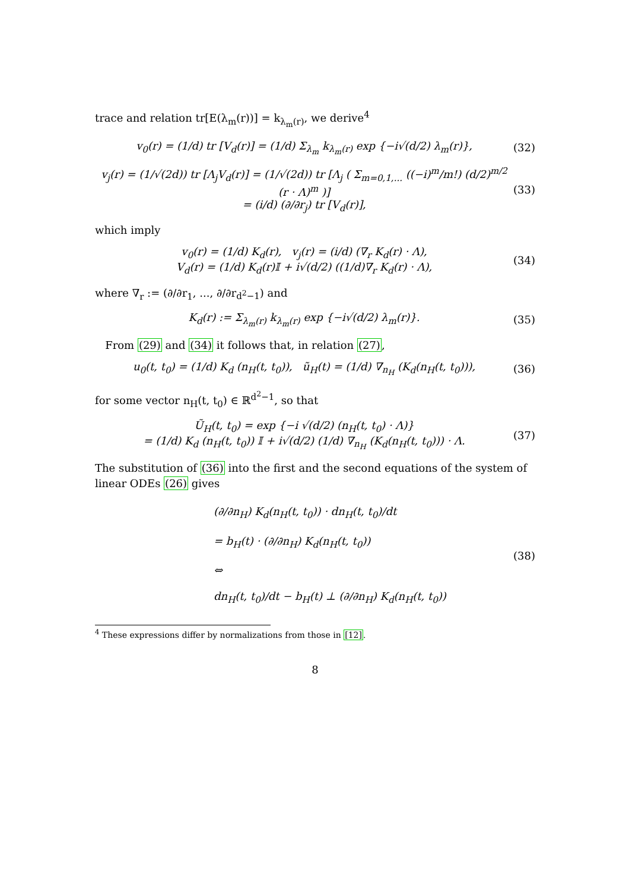trace and relation tr[E(λ<sub>m</sub>(r))] = k<sub>λ<sub>m</sub>(r)</sub>, we derive<sup>4</sup>
v<sub>0</sub>(r) = (1/d) tr [V<sub>d</sub>(r)] = (1/d) Σ<sub>λ<sub>m</sub></sub> k<sub>λ<sub>m</sub>(r)</sub> exp {−i√(d/2) λ<sub>m</sub>(r)}, (32)
v<sub>j</sub>(r) = (1/√(2d)) tr [Λ<sub>j</sub>V<sub>d</sub>(r)] = (1/√(2d)) tr [Λ<sub>j</sub> ( Σ<sub>m=0,1,...</sub> ((−i)<sup>m</sup>/m!) (d/2)<sup>m/2</sup> (r · Λ)<sup>m</sup> )]
= (i/d) (∂/∂r<sub>j</sub>) tr [V<sub>d</sub>(r)], (33)
which imply
v<sub>0</sub>(r) = (1/d) K<sub>d</sub>(r), v<sub>j</sub>(r) = (i/d) (∇<sub>r</sub> K<sub>d</sub>(r) · Λ),
V<sub>d</sub>(r) = (1/d) K<sub>d</sub>(r)𝕀 + i√(d/2) ((1/d)∇<sub>r</sub> K<sub>d</sub>(r) · Λ), (34)
where ∇<sub>r</sub> := (∂/∂r<sub>1</sub>, ..., ∂/∂r<sub>d<sup>2</sup>−1</sub>) and
K<sub>d</sub>(r) := Σ<sub>λ<sub>m</sub>(r)</sub> k<sub>λ<sub>m</sub>(r)</sub> exp {−i√(d/2) λ<sub>m</sub>(r)}. (35)
From (29) and (34) it follows that, in relation (27),
u<sub>0</sub>(t, t<sub>0</sub>) = (1/d) K<sub>d</sub> (n<sub>H</sub>(t, t<sub>0</sub>)), ũ<sub>H</sub>(t) = (1/d) ∇<sub>n<sub>H</sub></sub> (K<sub>d</sub>(n<sub>H</sub>(t, t<sub>0</sub>))), (36)
for some vector n<sub>H</sub>(t, t<sub>0</sub>) ∈ ℝ<sup>d<sup>2</sup>−1</sup>, so that
Ũ<sub>H</sub>(t, t<sub>0</sub>) = exp {−i √(d/2) (n<sub>H</sub>(t, t<sub>0</sub>) · Λ)}
= (1/d) K<sub>d</sub> (n<sub>H</sub>(t, t<sub>0</sub>)) 𝕀 + i√(d/2) (1/d) ∇<sub>n<sub>H</sub></sub> (K<sub>d</sub>(n<sub>H</sub>(t, t<sub>0</sub>))) · Λ. (37)
The substitution of (36) into the first and the second equations of the system of linear ODEs (26) gives
(∂/∂n<sub>H</sub>) K<sub>d</sub>(n<sub>H</sub>(t, t<sub>0</sub>)) · dn<sub>H</sub>(t, t<sub>0</sub>)/dt
= b<sub>H</sub>(t) · (∂/∂n<sub>H</sub>) K<sub>d</sub>(n<sub>H</sub>(t, t<sub>0</sub>))
⇔
dn<sub>H</sub>(t, t<sub>0</sub>)/dt − b<sub>H</sub>(t) ⊥ (∂/∂n<sub>H</sub>) K<sub>d</sub>(n<sub>H</sub>(t, t<sub>0</sub>)) (38)
<sup>4</sup> These expressions differ by normalizations from those in [12].
8